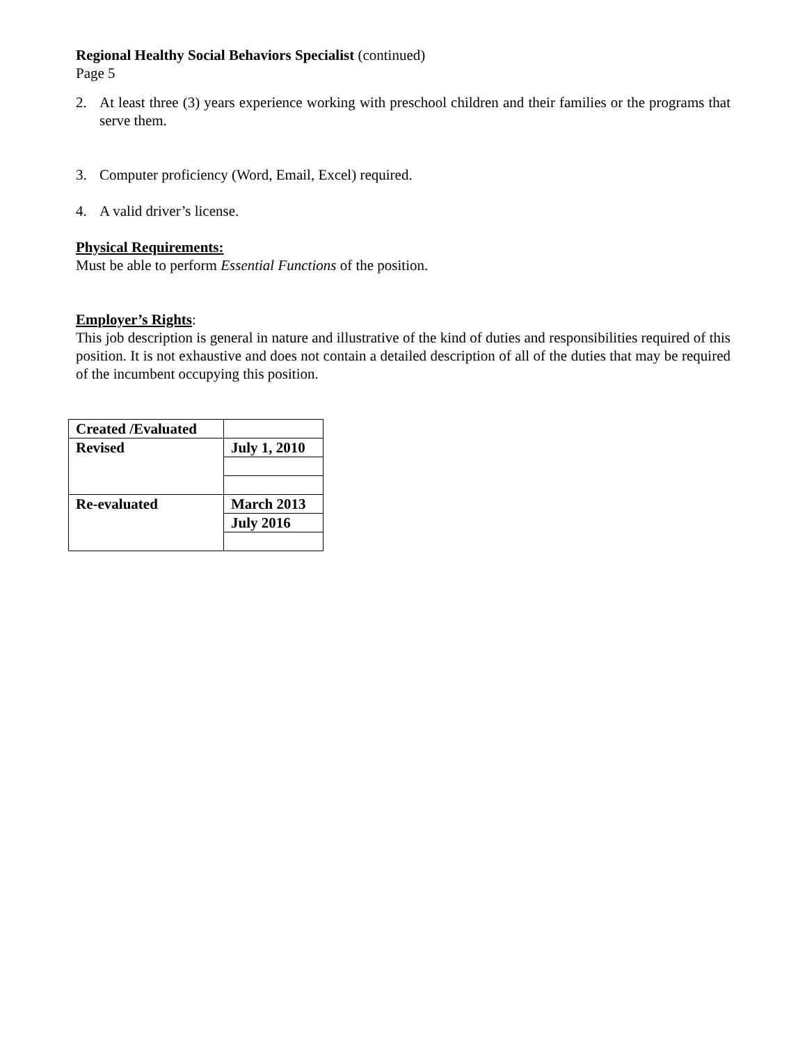Regional Healthy Social Behaviors Specialist (continued)
Page 5
2. At least three (3) years experience working with preschool children and their families or the programs that serve them.
3. Computer proficiency (Word, Email, Excel) required.
4. A valid driver’s license.
Physical Requirements:
Must be able to perform Essential Functions of the position.
Employer’s Rights:
This job description is general in nature and illustrative of the kind of duties and responsibilities required of this position. It is not exhaustive and does not contain a detailed description of all of the duties that may be required of the incumbent occupying this position.
| Created /Evaluated | |
| Revised | July 1, 2010 |
| Re-evaluated | March 2013 |
| | July 2016 |